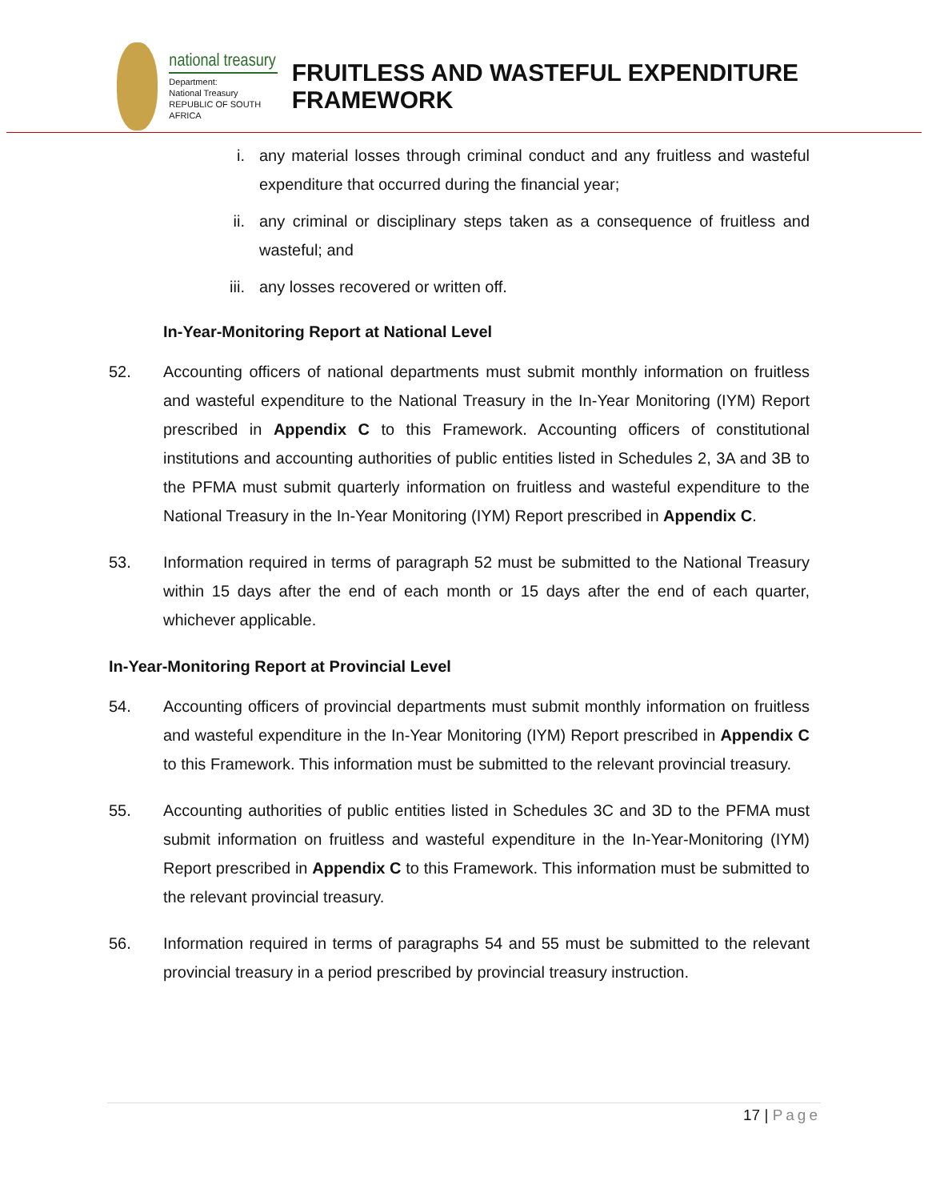national treasury
Department:
National Treasury
REPUBLIC OF SOUTH AFRICA
FRUITLESS AND WASTEFUL EXPENDITURE FRAMEWORK
i. any material losses through criminal conduct and any fruitless and wasteful expenditure that occurred during the financial year;
ii. any criminal or disciplinary steps taken as a consequence of fruitless and wasteful; and
iii.
any losses recovered or written off.
In-Year-Monitoring Report at National Level
52. Accounting officers of national departments must submit monthly information on fruitless and wasteful expenditure to the National Treasury in the In-Year Monitoring (IYM) Report prescribed in Appendix C to this Framework. Accounting officers of constitutional institutions and accounting authorities of public entities listed in Schedules 2, 3A and 3B to the PFMA must submit quarterly information on fruitless and wasteful expenditure to the National Treasury in the In-Year Monitoring (IYM) Report prescribed in Appendix C.
53. Information required in terms of paragraph 52 must be submitted to the National Treasury within 15 days after the end of each month or 15 days after the end of each quarter, whichever applicable.
In-Year-Monitoring Report at Provincial Level
54. Accounting officers of provincial departments must submit monthly information on fruitless and wasteful expenditure in the In-Year Monitoring (IYM) Report prescribed in Appendix C to this Framework. This information must be submitted to the relevant provincial treasury.
55. Accounting authorities of public entities listed in Schedules 3C and 3D to the PFMA must submit information on fruitless and wasteful expenditure in the In-Year-Monitoring (IYM) Report prescribed in Appendix C to this Framework. This information must be submitted to the relevant provincial treasury.
56. Information required in terms of paragraphs 54 and 55 must be submitted to the relevant provincial treasury in a period prescribed by provincial treasury instruction.
17 | Page